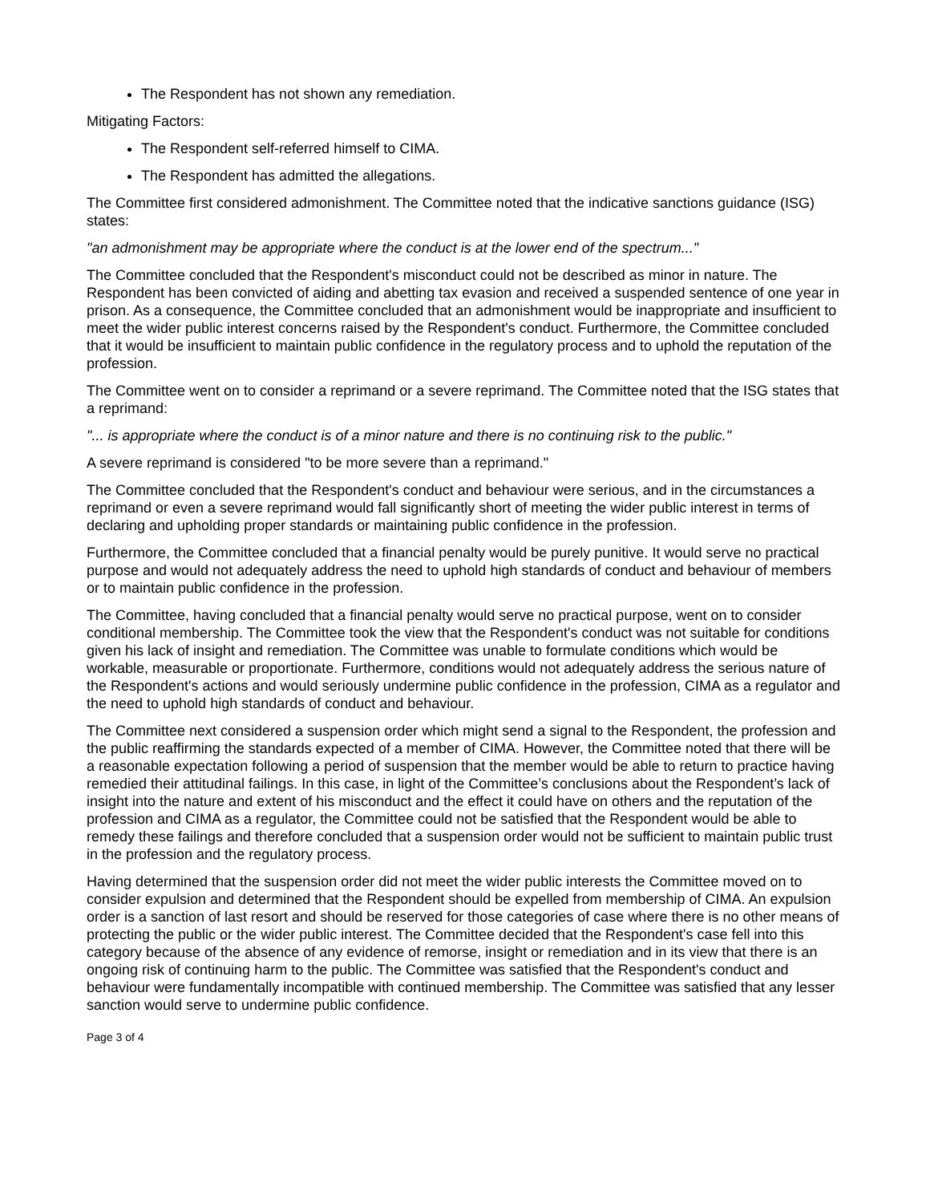The Respondent has not shown any remediation.
Mitigating Factors:
The Respondent self-referred himself to CIMA.
The Respondent has admitted the allegations.
The Committee first considered admonishment. The Committee noted that the indicative sanctions guidance (ISG) states:
"an admonishment may be appropriate where the conduct is at the lower end of the spectrum..."
The Committee concluded that the Respondent's misconduct could not be described as minor in nature. The Respondent has been convicted of aiding and abetting tax evasion and received a suspended sentence of one year in prison. As a consequence, the Committee concluded that an admonishment would be inappropriate and insufficient to meet the wider public interest concerns raised by the Respondent's conduct. Furthermore, the Committee concluded that it would be insufficient to maintain public confidence in the regulatory process and to uphold the reputation of the profession.
The Committee went on to consider a reprimand or a severe reprimand. The Committee noted that the ISG states that a reprimand:
"... is appropriate where the conduct is of a minor nature and there is no continuing risk to the public."
A severe reprimand is considered "to be more severe than a reprimand."
The Committee concluded that the Respondent's conduct and behaviour were serious, and in the circumstances a reprimand or even a severe reprimand would fall significantly short of meeting the wider public interest in terms of declaring and upholding proper standards or maintaining public confidence in the profession.
Furthermore, the Committee concluded that a financial penalty would be purely punitive. It would serve no practical purpose and would not adequately address the need to uphold high standards of conduct and behaviour of members or to maintain public confidence in the profession.
The Committee, having concluded that a financial penalty would serve no practical purpose, went on to consider conditional membership. The Committee took the view that the Respondent's conduct was not suitable for conditions given his lack of insight and remediation. The Committee was unable to formulate conditions which would be workable, measurable or proportionate. Furthermore, conditions would not adequately address the serious nature of the Respondent's actions and would seriously undermine public confidence in the profession, CIMA as a regulator and the need to uphold high standards of conduct and behaviour.
The Committee next considered a suspension order which might send a signal to the Respondent, the profession and the public reaffirming the standards expected of a member of CIMA. However, the Committee noted that there will be a reasonable expectation following a period of suspension that the member would be able to return to practice having remedied their attitudinal failings. In this case, in light of the Committee’s conclusions about the Respondent’s lack of insight into the nature and extent of his misconduct and the effect it could have on others and the reputation of the profession and CIMA as a regulator, the Committee could not be satisfied that the Respondent would be able to remedy these failings and therefore concluded that a suspension order would not be sufficient to maintain public trust in the profession and the regulatory process.
Having determined that the suspension order did not meet the wider public interests the Committee moved on to consider expulsion and determined that the Respondent should be expelled from membership of CIMA. An expulsion order is a sanction of last resort and should be reserved for those categories of case where there is no other means of protecting the public or the wider public interest. The Committee decided that the Respondent's case fell into this category because of the absence of any evidence of remorse, insight or remediation and in its view that there is an ongoing risk of continuing harm to the public. The Committee was satisfied that the Respondent's conduct and behaviour were fundamentally incompatible with continued membership. The Committee was satisfied that any lesser sanction would serve to undermine public confidence.
Page 3 of 4